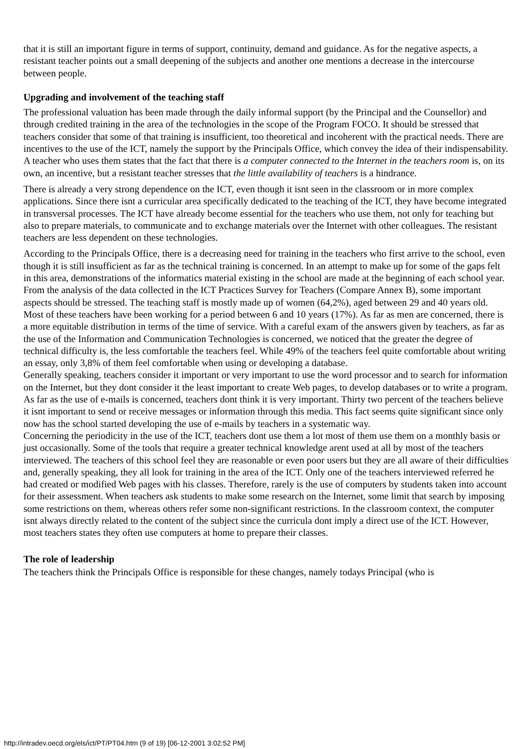that it is still an important figure in terms of support, continuity, demand and guidance. As for the negative aspects, a resistant teacher points out a small deepening of the subjects and another one mentions a decrease in the intercourse between people.
Upgrading and involvement of the teaching staff
The professional valuation has been made through the daily informal support (by the Principal and the Counsellor) and through credited training in the area of the technologies in the scope of the Program FOCO. It should be stressed that teachers consider that some of that training is insufficient, too theoretical and incoherent with the practical needs. There are incentives to the use of the ICT, namely the support by the Principals Office, which convey the idea of their indispensability. A teacher who uses them states that the fact that there is a computer connected to the Internet in the teachers room is, on its own, an incentive, but a resistant teacher stresses that the little availability of teachers is a hindrance.
There is already a very strong dependence on the ICT, even though it isnt seen in the classroom or in more complex applications. Since there isnt a curricular area specifically dedicated to the teaching of the ICT, they have become integrated in transversal processes. The ICT have already become essential for the teachers who use them, not only for teaching but also to prepare materials, to communicate and to exchange materials over the Internet with other colleagues. The resistant teachers are less dependent on these technologies.
According to the Principals Office, there is a decreasing need for training in the teachers who first arrive to the school, even though it is still insufficient as far as the technical training is concerned. In an attempt to make up for some of the gaps felt in this area, demonstrations of the informatics material existing in the school are made at the beginning of each school year.
From the analysis of the data collected in the ICT Practices Survey for Teachers (Compare Annex B), some important aspects should be stressed. The teaching staff is mostly made up of women (64,2%), aged between 29 and 40 years old. Most of these teachers have been working for a period between 6 and 10 years (17%). As far as men are concerned, there is a more equitable distribution in terms of the time of service. With a careful exam of the answers given by teachers, as far as the use of the Information and Communication Technologies is concerned, we noticed that the greater the degree of technical difficulty is, the less comfortable the teachers feel. While 49% of the teachers feel quite comfortable about writing an essay, only 3,8% of them feel comfortable when using or developing a database.
Generally speaking, teachers consider it important or very important to use the word processor and to search for information on the Internet, but they dont consider it the least important to create Web pages, to develop databases or to write a program. As far as the use of e-mails is concerned, teachers dont think it is very important. Thirty two percent of the teachers believe it isnt important to send or receive messages or information through this media. This fact seems quite significant since only now has the school started developing the use of e-mails by teachers in a systematic way.
Concerning the periodicity in the use of the ICT, teachers dont use them a lot most of them use them on a monthly basis or just occasionally. Some of the tools that require a greater technical knowledge arent used at all by most of the teachers interviewed. The teachers of this school feel they are reasonable or even poor users but they are all aware of their difficulties and, generally speaking, they all look for training in the area of the ICT. Only one of the teachers interviewed referred he had created or modified Web pages with his classes. Therefore, rarely is the use of computers by students taken into account for their assessment. When teachers ask students to make some research on the Internet, some limit that search by imposing some restrictions on them, whereas others refer some non-significant restrictions. In the classroom context, the computer isnt always directly related to the content of the subject since the curricula dont imply a direct use of the ICT. However, most teachers states they often use computers at home to prepare their classes.
The role of leadership
The teachers think the Principals Office is responsible for these changes, namely todays Principal (who is
http://intradev.oecd.org/els/ict/PT/PT04.htm (9 of 19) [06-12-2001 3:02:52 PM]